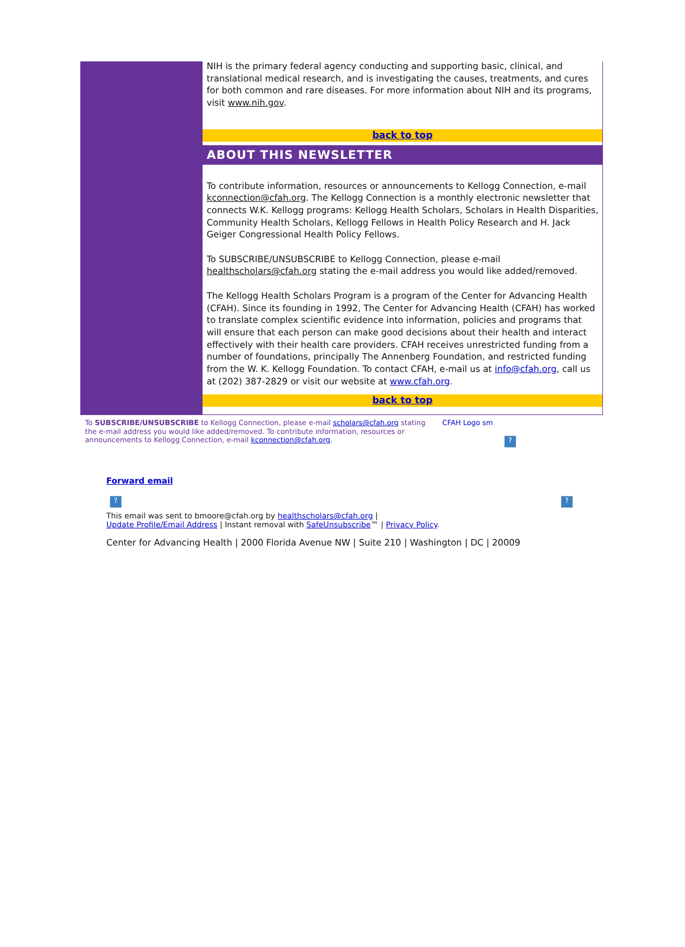NIH is the primary federal agency conducting and supporting basic, clinical, and translational medical research, and is investigating the causes, treatments, and cures for both common and rare diseases. For more information about NIH and its programs, visit www.nih.gov.
back to top
ABOUT THIS NEWSLETTER
To contribute information, resources or announcements to Kellogg Connection, e-mail kconnection@cfah.org. The Kellogg Connection is a monthly electronic newsletter that connects W.K. Kellogg programs: Kellogg Health Scholars, Scholars in Health Disparities, Community Health Scholars, Kellogg Fellows in Health Policy Research and H. Jack Geiger Congressional Health Policy Fellows.
To SUBSCRIBE/UNSUBSCRIBE to Kellogg Connection, please e-mail healthscholars@cfah.org stating the e-mail address you would like added/removed.
The Kellogg Health Scholars Program is a program of the Center for Advancing Health (CFAH). Since its founding in 1992, The Center for Advancing Health (CFAH) has worked to translate complex scientific evidence into information, policies and programs that will ensure that each person can make good decisions about their health and interact effectively with their health care providers. CFAH receives unrestricted funding from a number of foundations, principally The Annenberg Foundation, and restricted funding from the W. K. Kellogg Foundation. To contact CFAH, e-mail us at info@cfah.org, call us at (202) 387-2829 or visit our website at www.cfah.org.
back to top
To SUBSCRIBE/UNSUBSCRIBE to Kellogg Connection, please e-mail scholars@cfah.org stating the e-mail address you would like added/removed. To contribute information, resources or announcements to Kellogg Connection, e-mail kconnection@cfah.org.
CFAH Logo sm
?
Forward email
??
This email was sent to bmoore@cfah.org by healthscholars@cfah.org |
Update Profile/Email Address | Instant removal with SafeUnsubscribe™ | Privacy Policy.
Center for Advancing Health | 2000 Florida Avenue NW | Suite 210 | Washington | DC | 20009